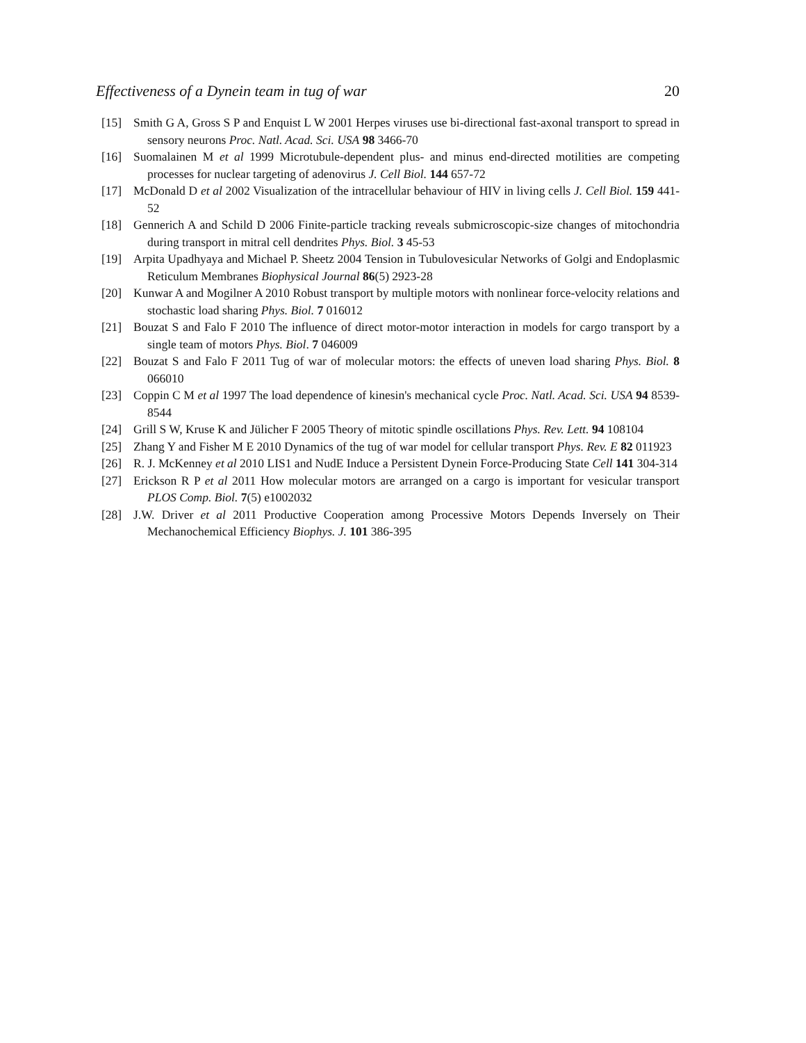Effectiveness of a Dynein team in tug of war 20
[15] Smith G A, Gross S P and Enquist L W 2001 Herpes viruses use bi-directional fast-axonal transport to spread in sensory neurons Proc. Natl. Acad. Sci. USA 98 3466-70
[16] Suomalainen M et al 1999 Microtubule-dependent plus- and minus end-directed motilities are competing processes for nuclear targeting of adenovirus J. Cell Biol. 144 657-72
[17] McDonald D et al 2002 Visualization of the intracellular behaviour of HIV in living cells J. Cell Biol. 159 441-52
[18] Gennerich A and Schild D 2006 Finite-particle tracking reveals submicroscopic-size changes of mitochondria during transport in mitral cell dendrites Phys. Biol. 3 45-53
[19] Arpita Upadhyaya and Michael P. Sheetz 2004 Tension in Tubulovesicular Networks of Golgi and Endoplasmic Reticulum Membranes Biophysical Journal 86(5) 2923-28
[20] Kunwar A and Mogilner A 2010 Robust transport by multiple motors with nonlinear force-velocity relations and stochastic load sharing Phys. Biol. 7 016012
[21] Bouzat S and Falo F 2010 The influence of direct motor-motor interaction in models for cargo transport by a single team of motors Phys. Biol. 7 046009
[22] Bouzat S and Falo F 2011 Tug of war of molecular motors: the effects of uneven load sharing Phys. Biol. 8 066010
[23] Coppin C M et al 1997 The load dependence of kinesin's mechanical cycle Proc. Natl. Acad. Sci. USA 94 8539-8544
[24] Grill S W, Kruse K and Jülicher F 2005 Theory of mitotic spindle oscillations Phys. Rev. Lett. 94 108104
[25] Zhang Y and Fisher M E 2010 Dynamics of the tug of war model for cellular transport Phys. Rev. E 82 011923
[26] R. J. McKenney et al 2010 LIS1 and NudE Induce a Persistent Dynein Force-Producing State Cell 141 304-314
[27] Erickson R P et al 2011 How molecular motors are arranged on a cargo is important for vesicular transport PLOS Comp. Biol. 7(5) e1002032
[28] J.W. Driver et al 2011 Productive Cooperation among Processive Motors Depends Inversely on Their Mechanochemical Efficiency Biophys. J. 101 386-395